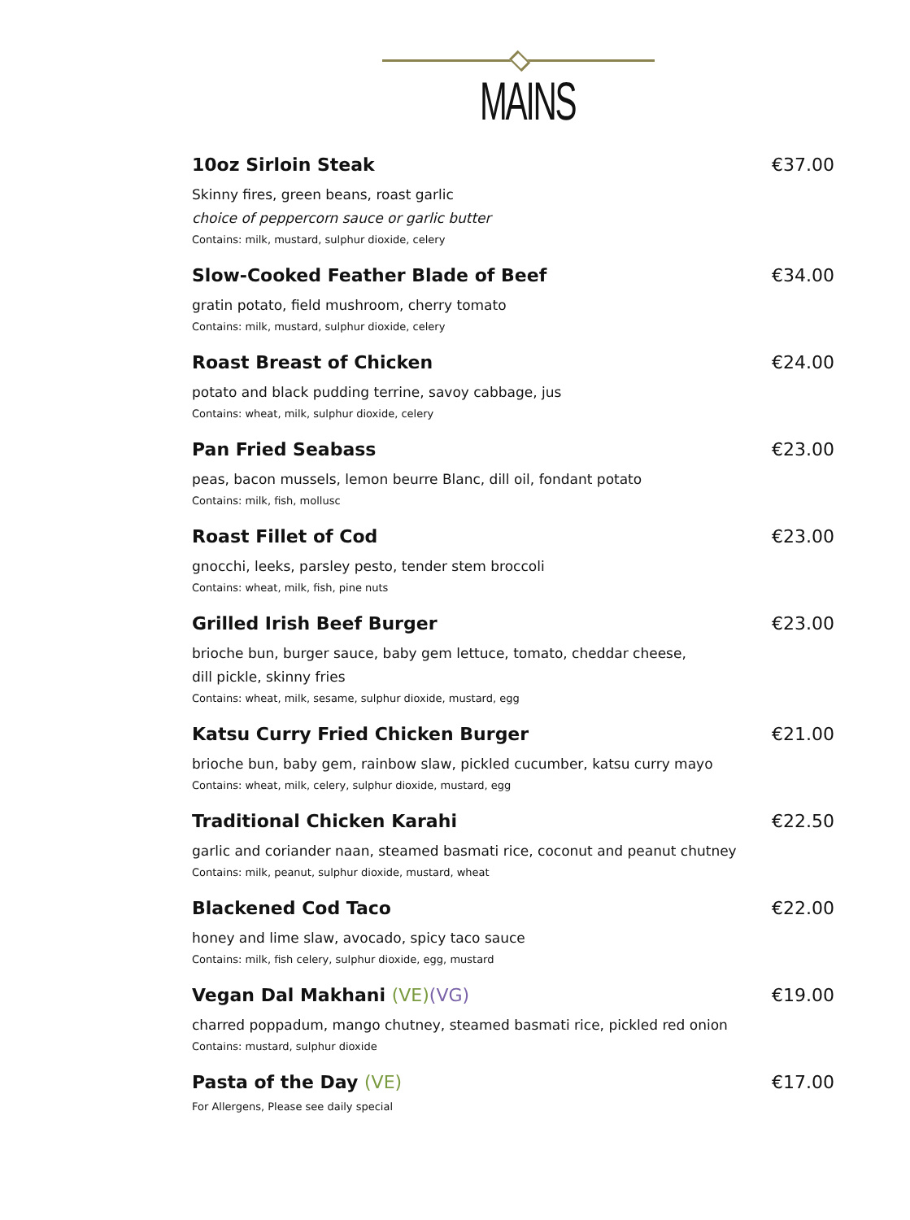MAINS
10oz Sirloin Steak
€37.00
Skinny fires, green beans, roast garlic
choice of peppercorn sauce or garlic butter
Contains: milk, mustard, sulphur dioxide, celery
Slow-Cooked Feather Blade of Beef
€34.00
gratin potato, field mushroom, cherry tomato
Contains: milk, mustard, sulphur dioxide, celery
Roast Breast of Chicken
€24.00
potato and black pudding terrine, savoy cabbage, jus
Contains: wheat, milk, sulphur dioxide, celery
Pan Fried Seabass
€23.00
peas, bacon mussels, lemon beurre Blanc, dill oil, fondant potato
Contains: milk, fish, mollusc
Roast Fillet of Cod
€23.00
gnocchi, leeks, parsley pesto, tender stem broccoli
Contains: wheat, milk, fish, pine nuts
Grilled Irish Beef Burger
€23.00
brioche bun, burger sauce, baby gem lettuce, tomato, cheddar cheese,
dill pickle, skinny fries
Contains: wheat, milk, sesame, sulphur dioxide, mustard, egg
Katsu Curry Fried Chicken Burger
€21.00
brioche bun, baby gem, rainbow slaw, pickled cucumber, katsu curry mayo
Contains: wheat, milk, celery, sulphur dioxide, mustard, egg
Traditional Chicken Karahi
€22.50
garlic and coriander naan, steamed basmati rice, coconut and peanut chutney
Contains: milk, peanut, sulphur dioxide, mustard, wheat
Blackened Cod Taco
€22.00
honey and lime slaw, avocado, spicy taco sauce
Contains: milk, fish celery, sulphur dioxide, egg, mustard
Vegan Dal Makhani (VE)(VG)
€19.00
charred poppadum, mango chutney, steamed basmati rice, pickled red onion
Contains: mustard, sulphur dioxide
Pasta of the Day (VE)
€17.00
For Allergens, Please see daily special